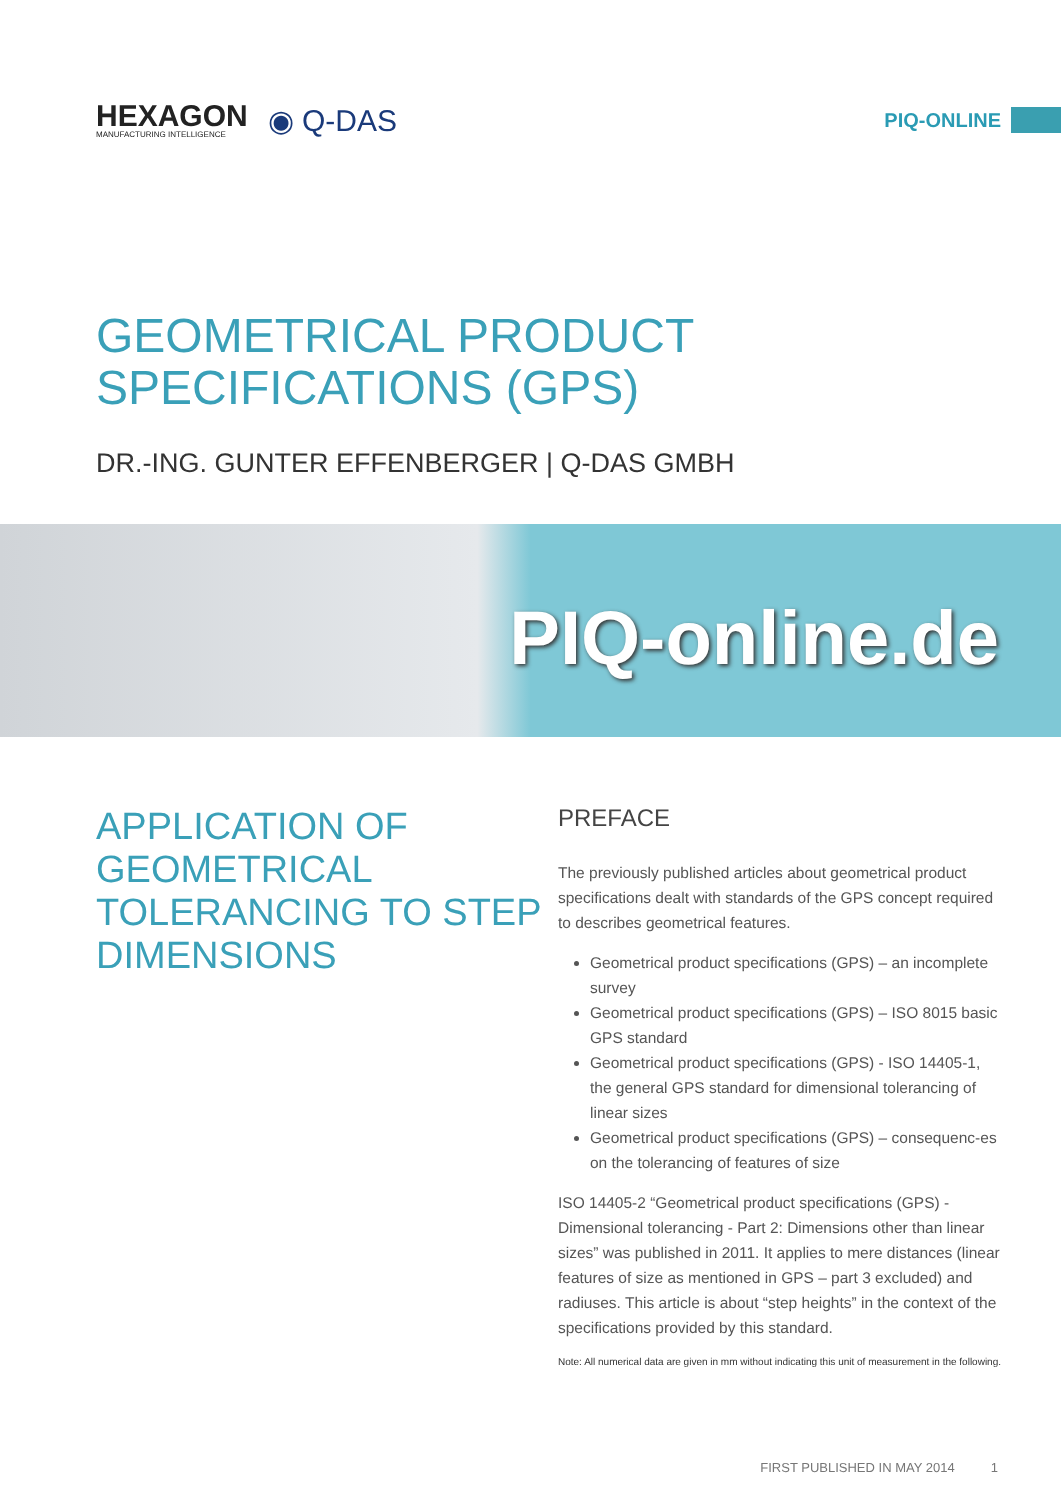HEXAGON
MANUFACTURING INTELLIGENCE
◉ Q-DAS
PIQ-ONLINE
GEOMETRICAL PRODUCT
SPECIFICATIONS (GPS)
DR.-ING. GUNTER EFFENBERGER | Q-DAS GMBH
PIQ-online.de
APPLICATION OF GEOMETRICAL TOLERANCING TO STEP DIMENSIONS
PREFACE
The previously published articles about geometrical product specifications dealt with standards of the GPS concept required to describes geometrical features.
Geometrical product specifications (GPS) – an incomplete survey
Geometrical product specifications (GPS) – ISO 8015 basic GPS standard
Geometrical product specifications (GPS) - ISO 14405-1, the general GPS standard for dimensional tolerancing of linear sizes
Geometrical product specifications (GPS) – consequenc-es on the tolerancing of features of size
ISO 14405-2 “Geometrical product specifications (GPS) - Dimensional tolerancing - Part 2: Dimensions other than linear sizes” was published in 2011. It applies to mere distances (linear features of size as mentioned in GPS – part 3 excluded) and radiuses. This article is about “step heights” in the context of the specifications provided by this standard.
Note: All numerical data are given in mm without indicating this unit of measurement in the following.
FIRST PUBLISHED IN MAY 2014 1